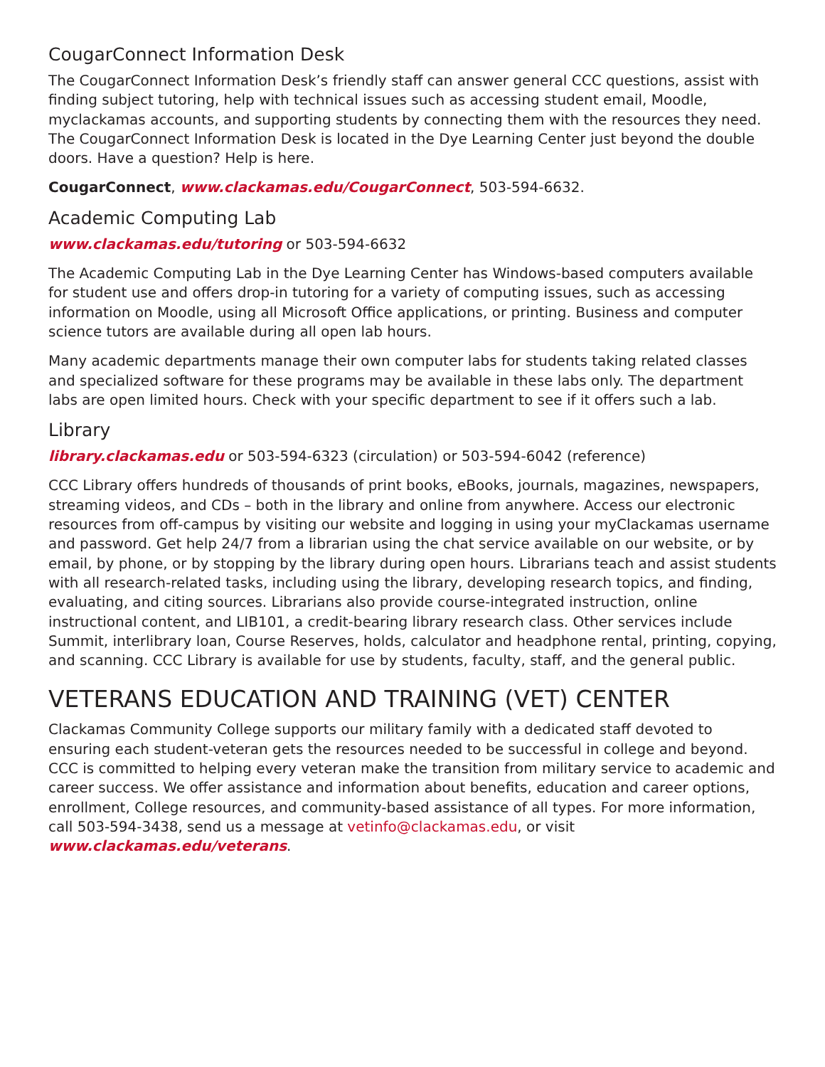CougarConnect Information Desk
The CougarConnect Information Desk’s friendly staff can answer general CCC questions, assist with finding subject tutoring, help with technical issues such as accessing student email, Moodle, myclackamas accounts, and supporting students by connecting them with the resources they need. The CougarConnect Information Desk is located in the Dye Learning Center just beyond the double doors. Have a question? Help is here.
CougarConnect, www.clackamas.edu/CougarConnect, 503-594-6632.
Academic Computing Lab
www.clackamas.edu/tutoring or 503-594-6632
The Academic Computing Lab in the Dye Learning Center has Windows-based computers available for student use and offers drop-in tutoring for a variety of computing issues, such as accessing information on Moodle, using all Microsoft Office applications, or printing. Business and computer science tutors are available during all open lab hours.
Many academic departments manage their own computer labs for students taking related classes and specialized software for these programs may be available in these labs only. The department labs are open limited hours. Check with your specific department to see if it offers such a lab.
Library
library.clackamas.edu or 503-594-6323 (circulation) or 503-594-6042 (reference)
CCC Library offers hundreds of thousands of print books, eBooks, journals, magazines, newspapers, streaming videos, and CDs – both in the library and online from anywhere. Access our electronic resources from off-campus by visiting our website and logging in using your myClackamas username and password. Get help 24/7 from a librarian using the chat service available on our website, or by email, by phone, or by stopping by the library during open hours. Librarians teach and assist students with all research-related tasks, including using the library, developing research topics, and finding, evaluating, and citing sources. Librarians also provide course-integrated instruction, online instructional content, and LIB101, a credit-bearing library research class. Other services include Summit, interlibrary loan, Course Reserves, holds, calculator and headphone rental, printing, copying, and scanning. CCC Library is available for use by students, faculty, staff, and the general public.
VETERANS EDUCATION AND TRAINING (VET) CENTER
Clackamas Community College supports our military family with a dedicated staff devoted to ensuring each student-veteran gets the resources needed to be successful in college and beyond. CCC is committed to helping every veteran make the transition from military service to academic and career success. We offer assistance and information about benefits, education and career options, enrollment, College resources, and community-based assistance of all types. For more information, call 503-594-3438, send us a message at vetinfo@clackamas.edu, or visit www.clackamas.edu/veterans.